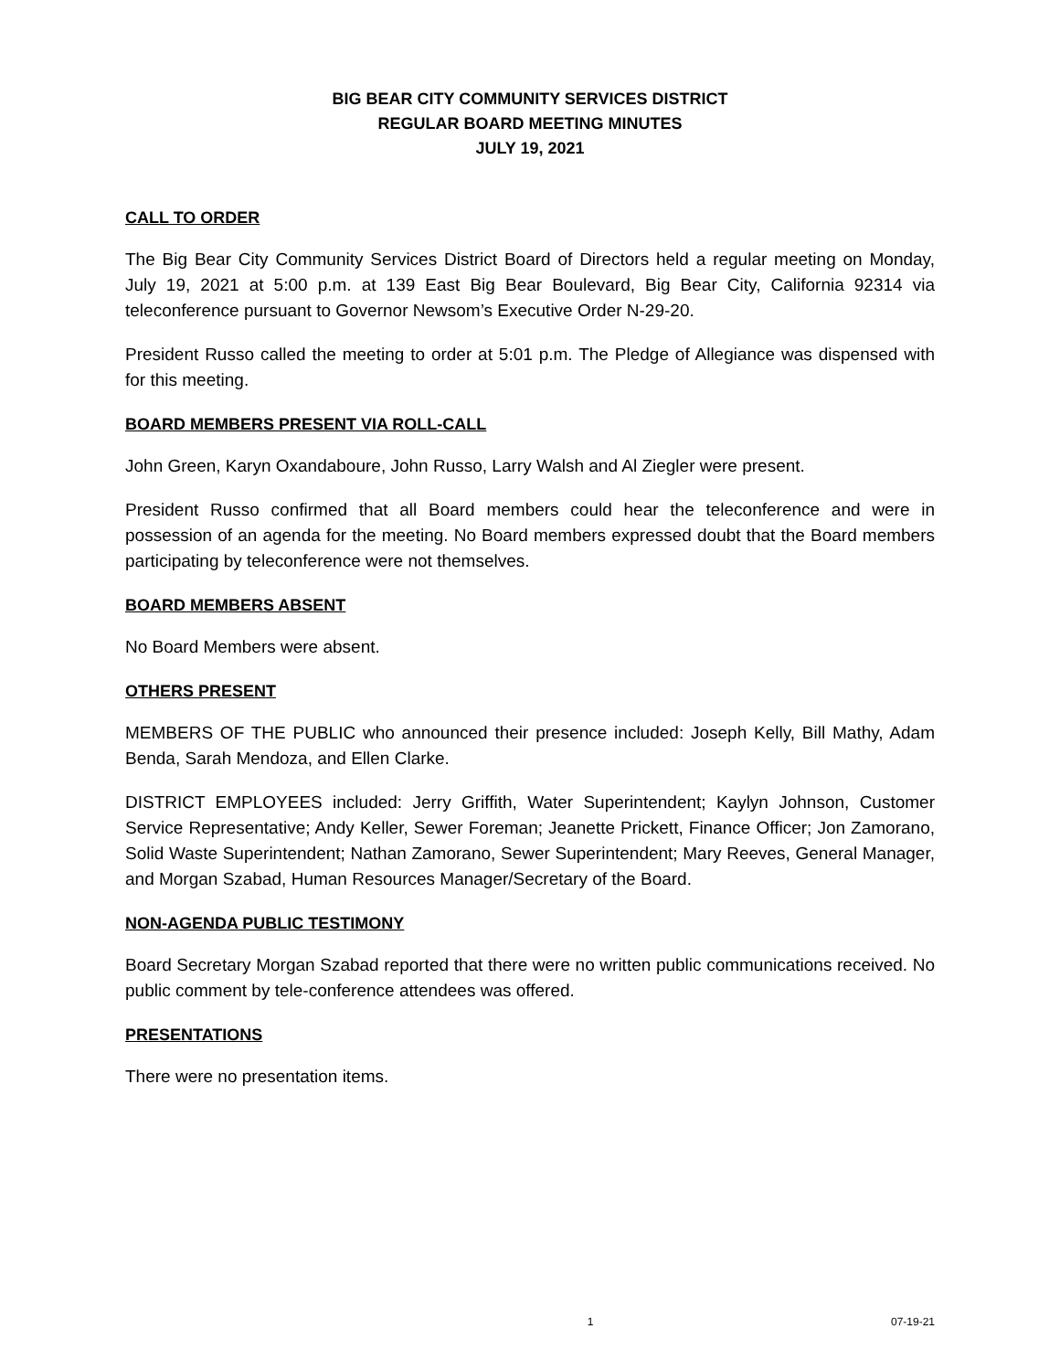BIG BEAR CITY COMMUNITY SERVICES DISTRICT
REGULAR BOARD MEETING MINUTES
JULY 19, 2021
CALL TO ORDER
The Big Bear City Community Services District Board of Directors held a regular meeting on Monday, July 19, 2021 at 5:00 p.m. at 139 East Big Bear Boulevard, Big Bear City, California 92314 via teleconference pursuant to Governor Newsom’s Executive Order N-29-20.
President Russo called the meeting to order at 5:01 p.m. The Pledge of Allegiance was dispensed with for this meeting.
BOARD MEMBERS PRESENT VIA ROLL-CALL
John Green, Karyn Oxandaboure, John Russo, Larry Walsh and Al Ziegler were present.
President Russo confirmed that all Board members could hear the teleconference and were in possession of an agenda for the meeting. No Board members expressed doubt that the Board members participating by teleconference were not themselves.
BOARD MEMBERS ABSENT
No Board Members were absent.
OTHERS PRESENT
MEMBERS OF THE PUBLIC who announced their presence included: Joseph Kelly, Bill Mathy, Adam Benda, Sarah Mendoza, and Ellen Clarke.
DISTRICT EMPLOYEES included: Jerry Griffith, Water Superintendent; Kaylyn Johnson, Customer Service Representative; Andy Keller, Sewer Foreman; Jeanette Prickett, Finance Officer; Jon Zamorano, Solid Waste Superintendent; Nathan Zamorano, Sewer Superintendent; Mary Reeves, General Manager, and Morgan Szabad, Human Resources Manager/Secretary of the Board.
NON-AGENDA PUBLIC TESTIMONY
Board Secretary Morgan Szabad reported that there were no written public communications received. No public comment by tele-conference attendees was offered.
PRESENTATIONS
There were no presentation items.
1 07-19-21